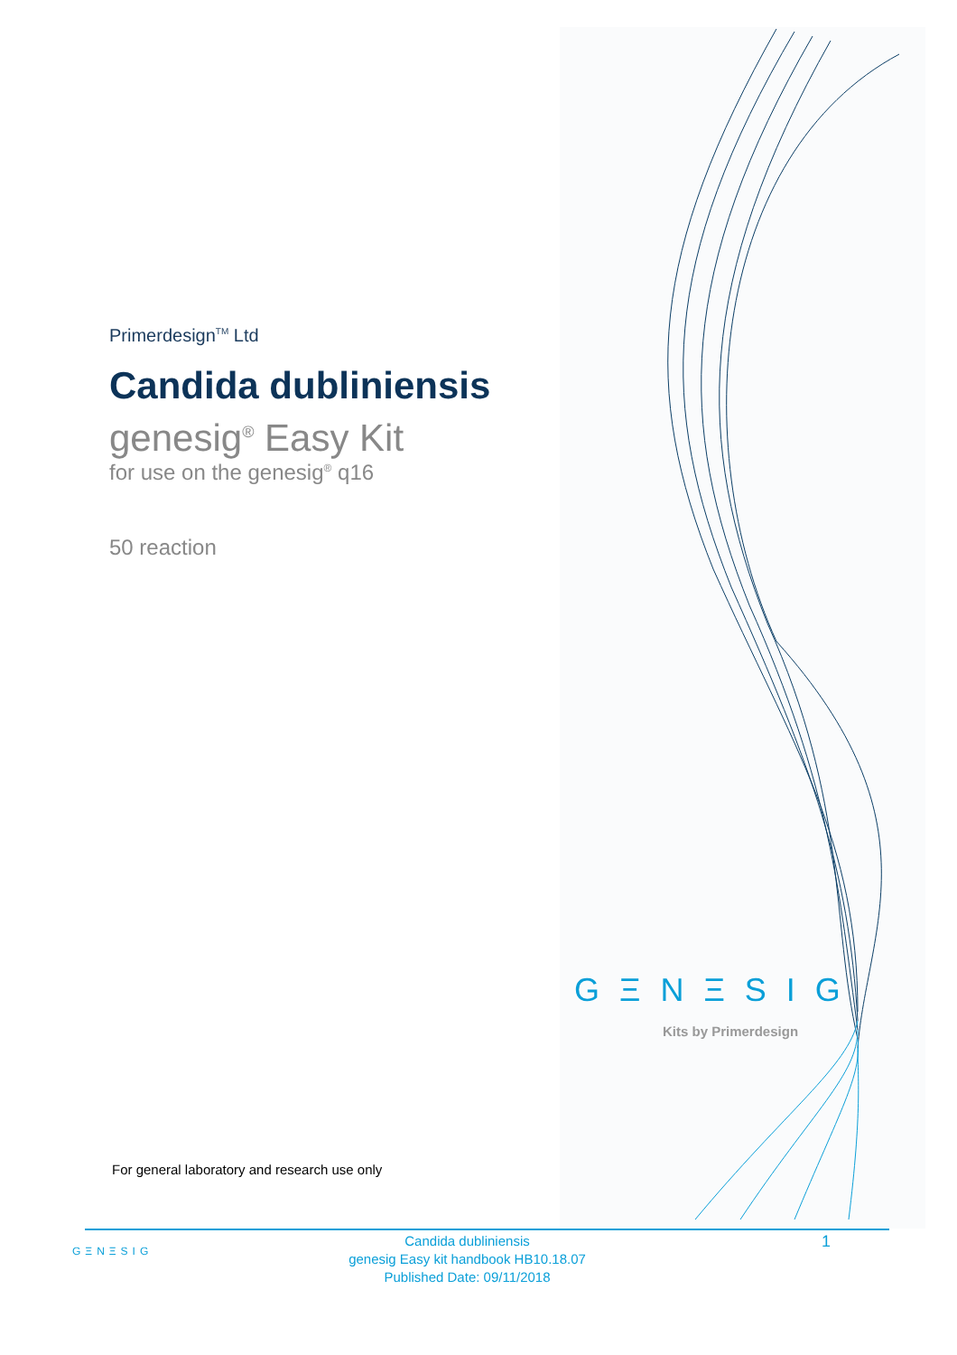Primerdesign<sup>TM</sup> Ltd
Candida dubliniensis
genesig<sup>®</sup> Easy Kit
for use on the genesig<sup>®</sup> q16
50 reaction
GΞNΞSIG
Kits by Primerdesign
For general laboratory and research use only
GΞNΞSIG
Candida dubliniensis
genesig Easy kit handbook HB10.18.07
Published Date: 09/11/2018
1